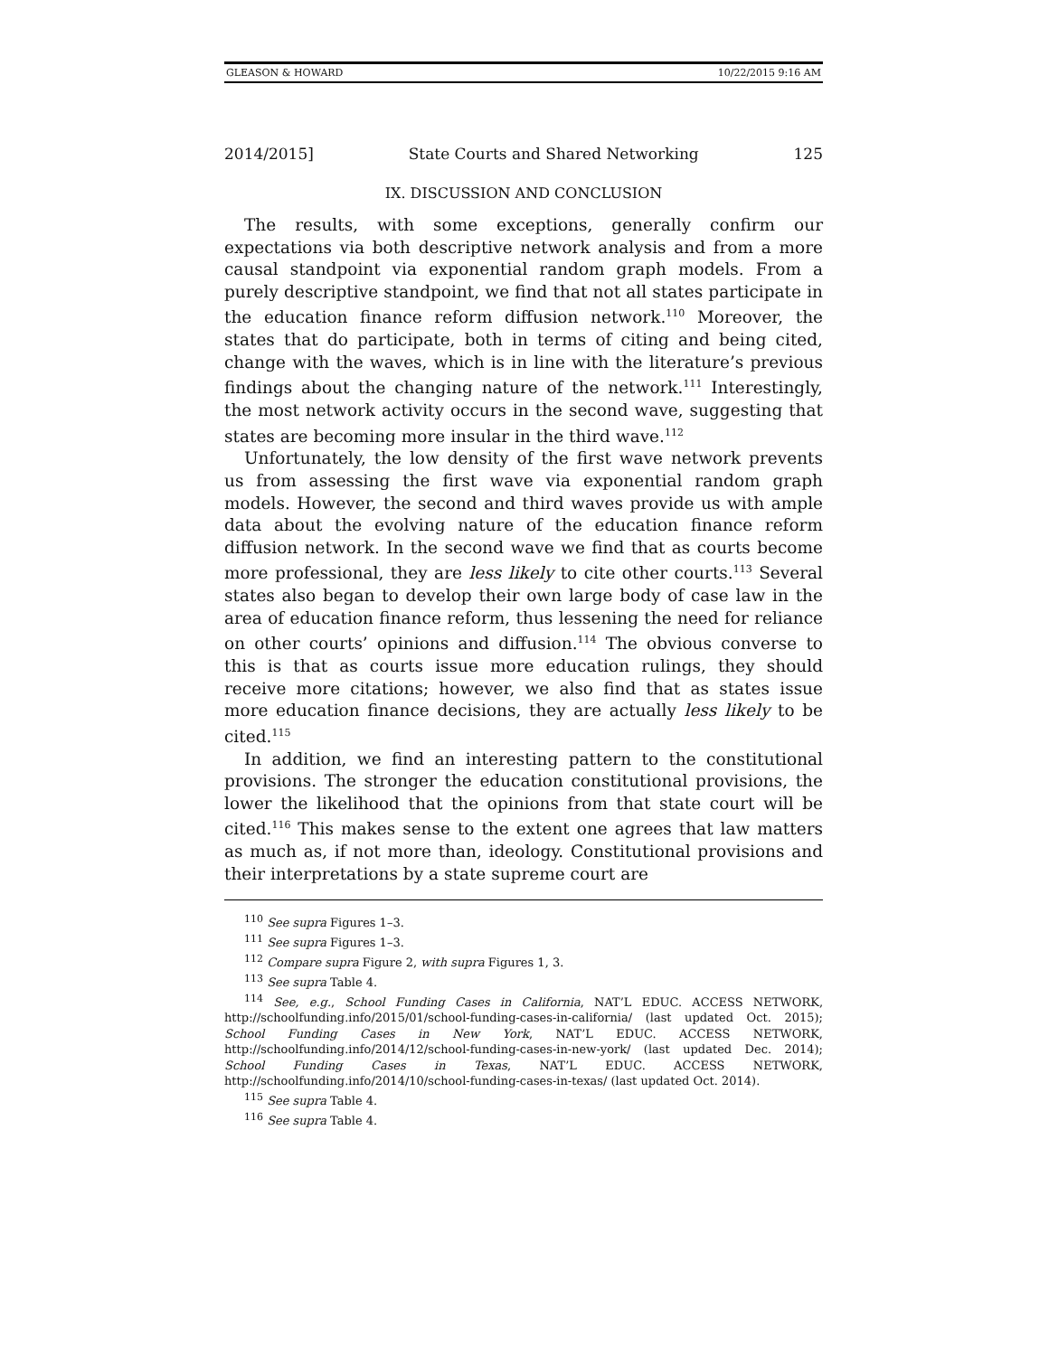GLEASON & HOWARD 10/22/2015 9:16 AM
2014/2015] State Courts and Shared Networking 125
IX. DISCUSSION AND CONCLUSION
The results, with some exceptions, generally confirm our expectations via both descriptive network analysis and from a more causal standpoint via exponential random graph models. From a purely descriptive standpoint, we find that not all states participate in the education finance reform diffusion network.<sup>110</sup> Moreover, the states that do participate, both in terms of citing and being cited, change with the waves, which is in line with the literature’s previous findings about the changing nature of the network.<sup>111</sup> Interestingly, the most network activity occurs in the second wave, suggesting that states are becoming more insular in the third wave.<sup>112</sup>
Unfortunately, the low density of the first wave network prevents us from assessing the first wave via exponential random graph models. However, the second and third waves provide us with ample data about the evolving nature of the education finance reform diffusion network. In the second wave we find that as courts become more professional, they are less likely to cite other courts.<sup>113</sup> Several states also began to develop their own large body of case law in the area of education finance reform, thus lessening the need for reliance on other courts’ opinions and diffusion.<sup>114</sup> The obvious converse to this is that as courts issue more education rulings, they should receive more citations; however, we also find that as states issue more education finance decisions, they are actually less likely to be cited.<sup>115</sup>
In addition, we find an interesting pattern to the constitutional provisions. The stronger the education constitutional provisions, the lower the likelihood that the opinions from that state court will be cited.<sup>116</sup> This makes sense to the extent one agrees that law matters as much as, if not more than, ideology. Constitutional provisions and their interpretations by a state supreme court are
<sup>110</sup> See supra Figures 1–3.
<sup>111</sup> See supra Figures 1–3.
<sup>112</sup> Compare supra Figure 2, with supra Figures 1, 3.
<sup>113</sup> See supra Table 4.
<sup>114</sup> See, e.g., School Funding Cases in California, NAT’L EDUC. ACCESS NETWORK, http://schoolfunding.info/2015/01/school-funding-cases-in-california/ (last updated Oct. 2015); School Funding Cases in New York, NAT’L EDUC. ACCESS NETWORK, http://schoolfunding.info/2014/12/school-funding-cases-in-new-york/ (last updated Dec. 2014); School Funding Cases in Texas, NAT’L EDUC. ACCESS NETWORK, http://schoolfunding.info/2014/10/school-funding-cases-in-texas/ (last updated Oct. 2014).
<sup>115</sup> See supra Table 4.
<sup>116</sup> See supra Table 4.